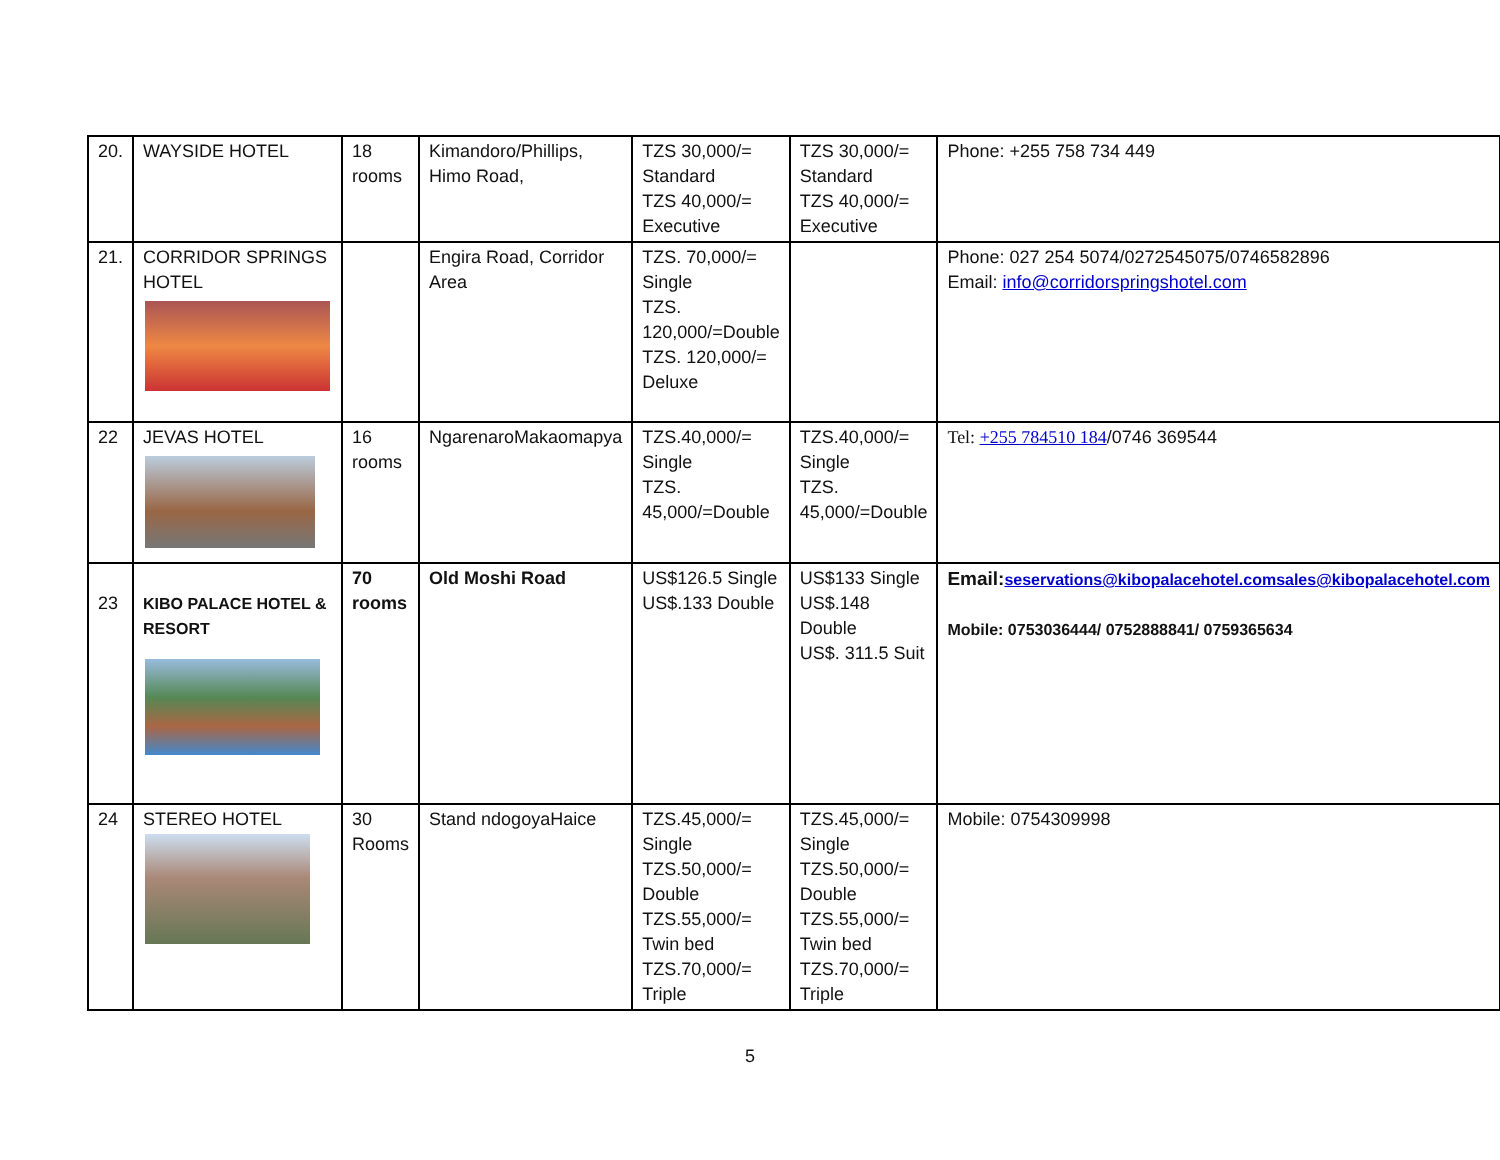| 20. | WAYSIDE HOTEL | 18 rooms | Kimandoro/Phillips, Himo Road, | TZS 30,000/= Standard TZS 40,000/= Executive | TZS 30,000/= Standard TZS 40,000/= Executive | Phone: +255 758 734 449 |
| 21. | CORRIDOR SPRINGS HOTEL | | Engira Road, Corridor Area | TZS. 70,000/= Single TZS. 120,000/=Double TZS. 120,000/= Deluxe | | Phone: 027 254 5074/0272545075/0746582896 Email: info@corridorspringshotel.com |
| 22 | JEVAS HOTEL | 16 rooms | NgarenaroMakaomapya | TZS.40,000/= Single TZS. 45,000/=Double | TZS.40,000/= Single TZS. 45,000/=Double | Tel: +255 784510 184 /0746 369544 |
| 23 | KIBO PALACE HOTEL & RESORT | 70 rooms | Old Moshi Road | US$126.5 Single US$.133 Double | US$133 Single US$.148 Double US$. 311.5 Suit | Email: seservations@kibopalacehotel.comsales@kibopalacehotel.com Mobile: 0753036444/ 0752888841/ 0759365634 |
| 24 | STEREO HOTEL | 30 Rooms | Stand ndogoyaHaice | TZS.45,000/= Single TZS.50,000/= Double TZS.55,000/= Twin bed TZS.70,000/= Triple | TZS.45,000/= Single TZS.50,000/= Double TZS.55,000/= Twin bed TZS.70,000/= Triple | Mobile: 0754309998 |
5